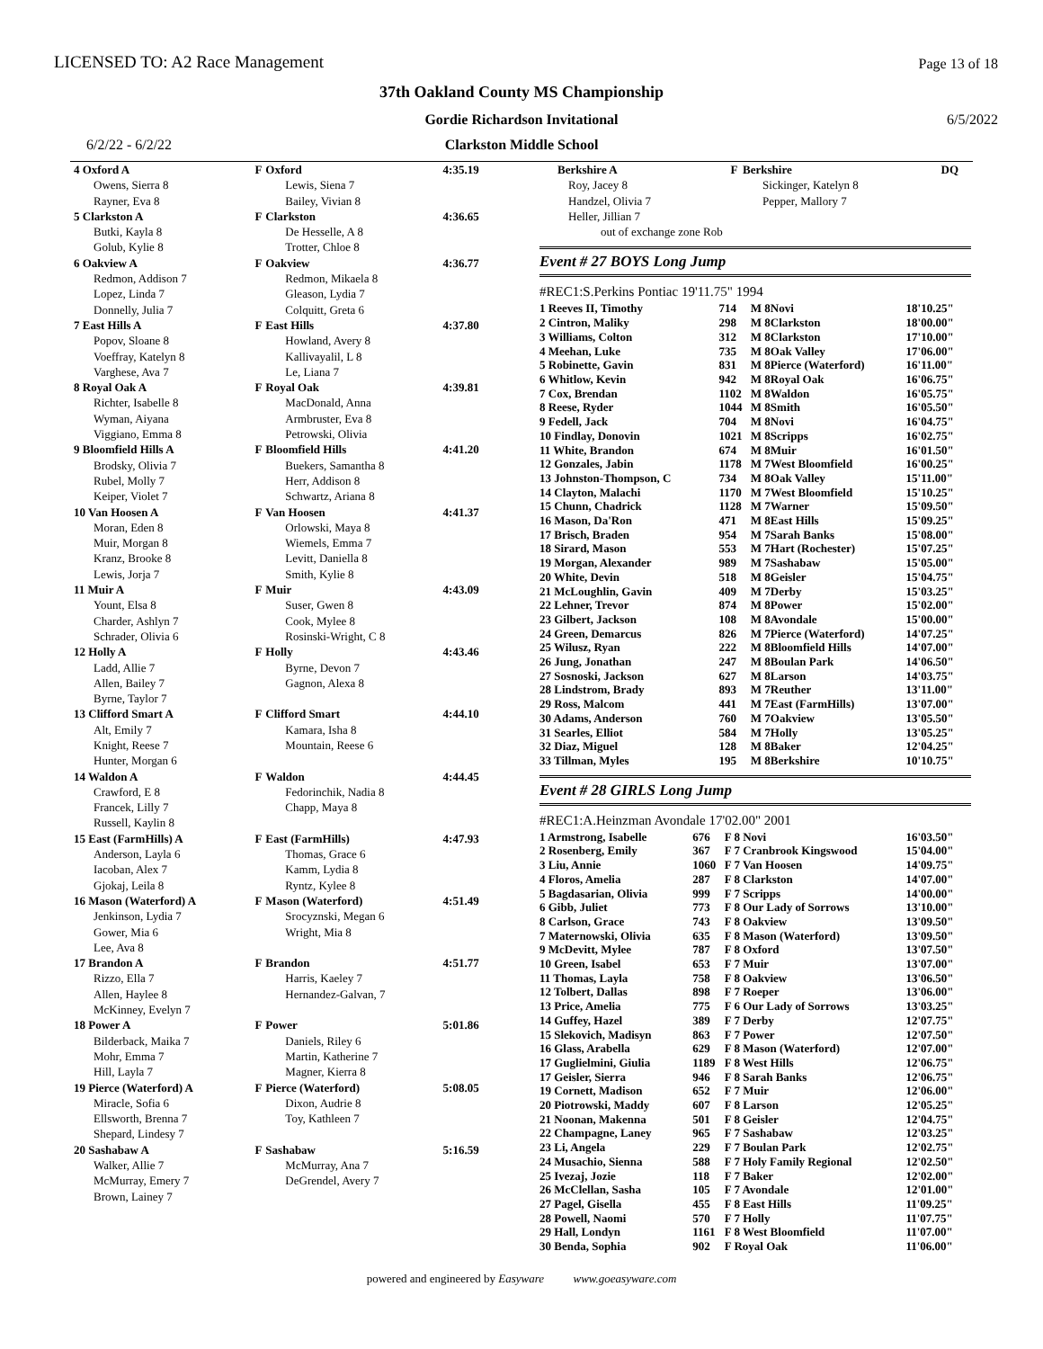LICENSED TO: A2 Race Management
Page 13 of 18
37th Oakland County MS Championship
Gordie Richardson Invitational 6/5/2022
6/2/22 - 6/2/22
Clarkston Middle School
| 4 Oxford A | F | Oxford | 4:35.19 |
| Owens, Sierra 8 | | Lewis, Siena 7 | |
| Rayner, Eva 8 | | Bailey, Vivian 8 | |
| 5 Clarkston A | F | Clarkston | 4:36.65 |
| Butki, Kayla 8 | | De Hesselle, A 8 | |
| Golub, Kylie 8 | | Trotter, Chloe 8 | |
| 6 Oakview A | F | Oakview | 4:36.77 |
| Redmon, Addison 7 | | Redmon, Mikaela 8 | |
| Lopez, Linda 7 | | Gleason, Lydia 7 | |
| Donnelly, Julia 7 | | Colquitt, Greta 6 | |
| 7 East Hills A | F | East Hills | 4:37.80 |
| Popov, Sloane 8 | | Howland, Avery 8 | |
| Voeffray, Katelyn 8 | | Kallivayalil, L 8 | |
| Varghese, Ava 7 | | Le, Liana 7 | |
| 8 Royal Oak A | F | Royal Oak | 4:39.81 |
| Richter, Isabelle 8 | | MacDonald, Anna | |
| Wyman, Aiyana | | Armbruster, Eva 8 | |
| Viggiano, Emma 8 | | Petrowski, Olivia | |
| 9 Bloomfield Hills A | F | Bloomfield Hills | 4:41.20 |
| Brodsky, Olivia 7 | | Buekers, Samantha 8 | |
| Rubel, Molly 7 | | Herr, Addison 8 | |
| Keiper, Violet 7 | | Schwartz, Ariana 8 | |
| 10 Van Hoosen A | F | Van Hoosen | 4:41.37 |
| Moran, Eden 8 | | Orlowski, Maya 8 | |
| Muir, Morgan 8 | | Wiemels, Emma 7 | |
| Kranz, Brooke 8 | | Levitt, Daniella 8 | |
| Lewis, Jorja 7 | | Smith, Kylie 8 | |
| 11 Muir A | F | Muir | 4:43.09 |
| Yount, Elsa 8 | | Suser, Gwen 8 | |
| Charder, Ashlyn 7 | | Cook, Mylee 8 | |
| Schrader, Olivia 6 | | Rosinski-Wright, C 8 | |
| 12 Holly A | F | Holly | 4:43.46 |
| Ladd, Allie 7 | | Byrne, Devon 7 | |
| Allen, Bailey 7 | | Gagnon, Alexa 8 | |
| Byrne, Taylor 7 | | | |
| 13 Clifford Smart A | F | Clifford Smart | 4:44.10 |
| Alt, Emily 7 | | Kamara, Isha 8 | |
| Knight, Reese 7 | | Mountain, Reese 6 | |
| Hunter, Morgan 6 | | | |
| 14 Waldon A | F | Waldon | 4:44.45 |
| Crawford, E 8 | | Fedorinchik, Nadia 8 | |
| Francek, Lilly 7 | | Chapp, Maya 8 | |
| Russell, Kaylin 8 | | | |
| 15 East (FarmHills) A | F | East (FarmHills) | 4:47.93 |
| Anderson, Layla 6 | | Thomas, Grace 6 | |
| Iacoban, Alex 7 | | Kamm, Lydia 8 | |
| Gjokaj, Leila 8 | | Ryntz, Kylee 8 | |
| 16 Mason (Waterford) A | F | Mason (Waterford) | 4:51.49 |
| Jenkinson, Lydia 7 | | Srocyznski, Megan 6 | |
| Gower, Mia 6 | | Wright, Mia 8 | |
| Lee, Ava 8 | | | |
| 17 Brandon A | F | Brandon | 4:51.77 |
| Rizzo, Ella 7 | | Harris, Kaeley 7 | |
| Allen, Haylee 8 | | Hernandez-Galvan, 7 | |
| McKinney, Evelyn 7 | | | |
| 18 Power A | F | Power | 5:01.86 |
| Bilderback, Maika 7 | | Daniels, Riley 6 | |
| Mohr, Emma 7 | | Martin, Katherine 7 | |
| Hill, Layla 7 | | Magner, Kierra 8 | |
| 19 Pierce (Waterford) A | F | Pierce (Waterford) | 5:08.05 |
| Miracle, Sofia 6 | | Dixon, Audrie 8 | |
| Ellsworth, Brenna 7 | | Toy, Kathleen 7 | |
| Shepard, Lindesy 7 | | | |
| 20 Sashabaw A | F | Sashabaw | 5:16.59 |
| Walker, Allie 7 | | McMurray, Ana 7 | |
| McMurray, Emery 7 | | DeGrendel, Avery 7 | |
| Brown, Lainey 7 | | | |
| Berkshire A | F | Berkshire | DQ |
| Roy, Jacey 8 | | Sickinger, Katelyn 8 | |
| Handzel, Olivia 7 | | Pepper, Mallory 7 | |
| Heller, Jillian 7 | | | |
| out of exchange zone Rob | | | |
Event # 27 BOYS Long Jump
#REC1:S.Perkins Pontiac 19'11.75" 1994
| 1 Reeves II, Timothy | 714 | M 8Novi | 18'10.25" |
| 2 Cintron, Maliky | 298 | M 8Clarkston | 18'00.00" |
| 3 Williams, Colton | 312 | M 8Clarkston | 17'10.00" |
| 4 Meehan, Luke | 735 | M 8Oak Valley | 17'06.00" |
| 5 Robinette, Gavin | 831 | M 8Pierce (Waterford) | 16'11.00" |
| 6 Whitlow, Kevin | 942 | M 8Royal Oak | 16'06.75" |
| 7 Cox, Brendan | 1102 | M 8Waldon | 16'05.75" |
| 8 Reese, Ryder | 1044 | M 8Smith | 16'05.50" |
| 9 Fedell, Jack | 704 | M 8Novi | 16'04.75" |
| 10 Findlay, Donovin | 1021 | M 8Scripps | 16'02.75" |
| 11 White, Brandon | 674 | M 8Muir | 16'01.50" |
| 12 Gonzales, Jabin | 1178 | M 7West Bloomfield | 16'00.25" |
| 13 Johnston-Thompson, C | 734 | M 8Oak Valley | 15'11.00" |
| 14 Clayton, Malachi | 1170 | M 7West Bloomfield | 15'10.25" |
| 15 Chunn, Chadrick | 1128 | M 7Warner | 15'09.50" |
| 16 Mason, Da'Ron | 471 | M 8East Hills | 15'09.25" |
| 17 Brisch, Braden | 954 | M 7Sarah Banks | 15'08.00" |
| 18 Sirard, Mason | 553 | M 7Hart (Rochester) | 15'07.25" |
| 19 Morgan, Alexander | 989 | M 7Sashabaw | 15'05.00" |
| 20 White, Devin | 518 | M 8Geisler | 15'04.75" |
| 21 McLoughlin, Gavin | 409 | M 7Derby | 15'03.25" |
| 22 Lehner, Trevor | 874 | M 8Power | 15'02.00" |
| 23 Gilbert, Jackson | 108 | M 8Avondale | 15'00.00" |
| 24 Green, Demarcus | 826 | M 7Pierce (Waterford) | 14'07.25" |
| 25 Wilusz, Ryan | 222 | M 8Bloomfield Hills | 14'07.00" |
| 26 Jung, Jonathan | 247 | M 8Boulan Park | 14'06.50" |
| 27 Sosnoski, Jackson | 627 | M 8Larson | 14'03.75" |
| 28 Lindstrom, Brady | 893 | M 7Reuther | 13'11.00" |
| 29 Ross, Malcom | 441 | M 7East (FarmHills) | 13'07.00" |
| 30 Adams, Anderson | 760 | M 7Oakview | 13'05.50" |
| 31 Searles, Elliot | 584 | M 7Holly | 13'05.25" |
| 32 Diaz, Miguel | 128 | M 8Baker | 12'04.25" |
| 33 Tillman, Myles | 195 | M 8Berkshire | 10'10.75" |
Event # 28 GIRLS Long Jump
#REC1:A.Heinzman Avondale 17'02.00" 2001
| 1 Armstrong, Isabelle | 676 | F 8 Novi | 16'03.50" |
| 2 Rosenberg, Emily | 367 | F 7 Cranbrook Kingswood | 15'04.00" |
| 3 Liu, Annie | 1060 | F 7 Van Hoosen | 14'09.75" |
| 4 Floros, Amelia | 287 | F 8 Clarkston | 14'07.00" |
| 5 Bagdasarian, Olivia | 999 | F 7 Scripps | 14'00.00" |
| 6 Gibb, Juliet | 773 | F 8 Our Lady of Sorrows | 13'10.00" |
| 8 Carlson, Grace | 743 | F 8 Oakview | 13'09.50" |
| 7 Maternowski, Olivia | 635 | F 8 Mason (Waterford) | 13'09.50" |
| 9 McDevitt, Mylee | 787 | F 8 Oxford | 13'07.50" |
| 10 Green, Isabel | 653 | F 7 Muir | 13'07.00" |
| 11 Thomas, Layla | 758 | F 8 Oakview | 13'06.50" |
| 12 Tolbert, Dallas | 898 | F 7 Roeper | 13'06.00" |
| 13 Price, Amelia | 775 | F 6 Our Lady of Sorrows | 13'03.25" |
| 14 Guffey, Hazel | 389 | F 7 Derby | 12'07.75" |
| 15 Slekovich, Madisyn | 863 | F 7 Power | 12'07.50" |
| 16 Glass, Arabella | 629 | F 8 Mason (Waterford) | 12'07.00" |
| 17 Guglielmini, Giulia | 1189 | F 8 West Hills | 12'06.75" |
| 17 Geisler, Sierra | 946 | F 8 Sarah Banks | 12'06.75" |
| 19 Cornett, Madison | 652 | F 7 Muir | 12'06.00" |
| 20 Piotrowski, Maddy | 607 | F 8 Larson | 12'05.25" |
| 21 Noonan, Makenna | 501 | F 8 Geisler | 12'04.75" |
| 22 Champagne, Laney | 965 | F 7 Sashabaw | 12'03.25" |
| 23 Li, Angela | 229 | F 7 Boulan Park | 12'02.75" |
| 24 Musachio, Sienna | 588 | F 7 Holy Family Regional | 12'02.50" |
| 25 Ivezaj, Jozie | 118 | F 7 Baker | 12'02.00" |
| 26 McClellan, Sasha | 105 | F 7 Avondale | 12'01.00" |
| 27 Pagel, Gisella | 455 | F 8 East Hills | 11'09.25" |
| 28 Powell, Naomi | 570 | F 7 Holly | 11'07.75" |
| 29 Hall, Londyn | 1161 | F 8 West Bloomfield | 11'07.00" |
| 30 Benda, Sophia | 902 | F Royal Oak | 11'06.00" |
powered and engineered by Easyware www.goeasyware.com